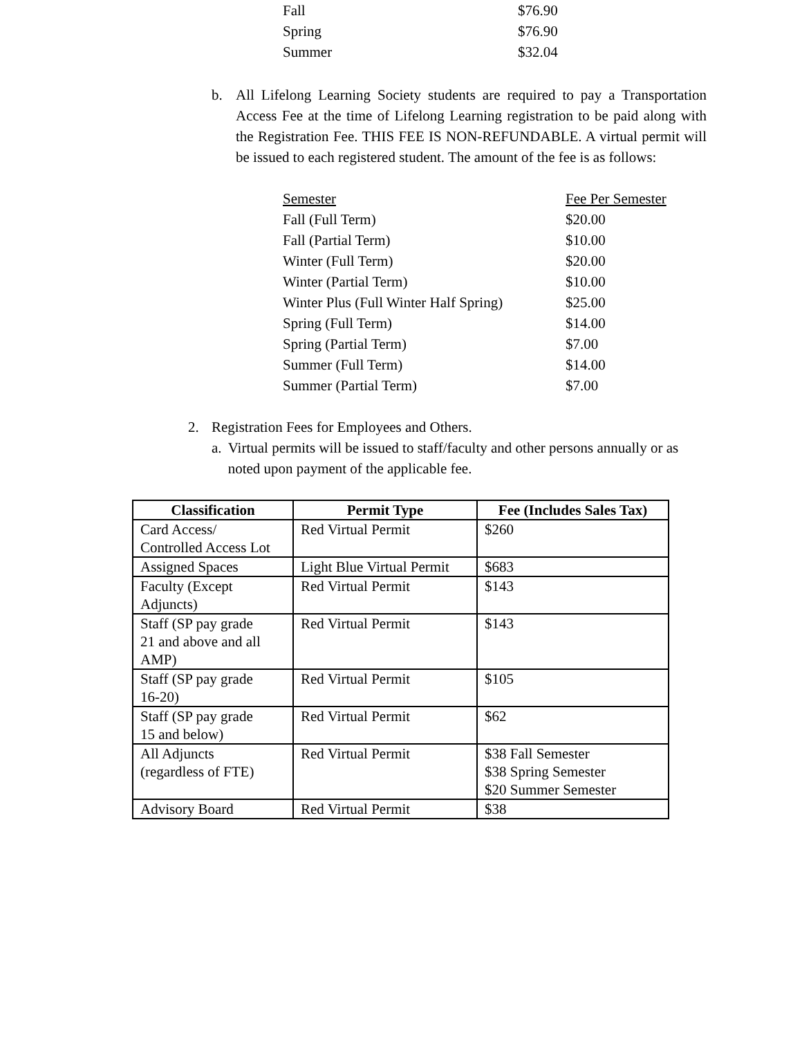| Fall | $76.90 |
| Spring | $76.90 |
| Summer | $32.04 |
b. All Lifelong Learning Society students are required to pay a Transportation Access Fee at the time of Lifelong Learning registration to be paid along with the Registration Fee. THIS FEE IS NON-REFUNDABLE. A virtual permit will be issued to each registered student. The amount of the fee is as follows:
| Semester | Fee Per Semester |
| Fall (Full Term) | $20.00 |
| Fall (Partial Term) | $10.00 |
| Winter (Full Term) | $20.00 |
| Winter (Partial Term) | $10.00 |
| Winter Plus (Full Winter Half Spring) | $25.00 |
| Spring (Full Term) | $14.00 |
| Spring (Partial Term) | $7.00 |
| Summer (Full Term) | $14.00 |
| Summer (Partial Term) | $7.00 |
2. Registration Fees for Employees and Others.
a. Virtual permits will be issued to staff/faculty and other persons annually or as noted upon payment of the applicable fee.
| Classification | Permit Type | Fee (Includes Sales Tax) |
| --- | --- | --- |
| Card Access/ Controlled Access Lot | Red Virtual Permit | $260 |
| Assigned Spaces | Light Blue Virtual Permit | $683 |
| Faculty (Except Adjuncts) | Red Virtual Permit | $143 |
| Staff (SP pay grade 21 and above and all AMP) | Red Virtual Permit | $143 |
| Staff (SP pay grade 16-20) | Red Virtual Permit | $105 |
| Staff (SP pay grade 15 and below) | Red Virtual Permit | $62 |
| All Adjuncts (regardless of FTE) | Red Virtual Permit | $38 Fall Semester $38 Spring Semester $20 Summer Semester |
| Advisory Board | Red Virtual Permit | $38 |